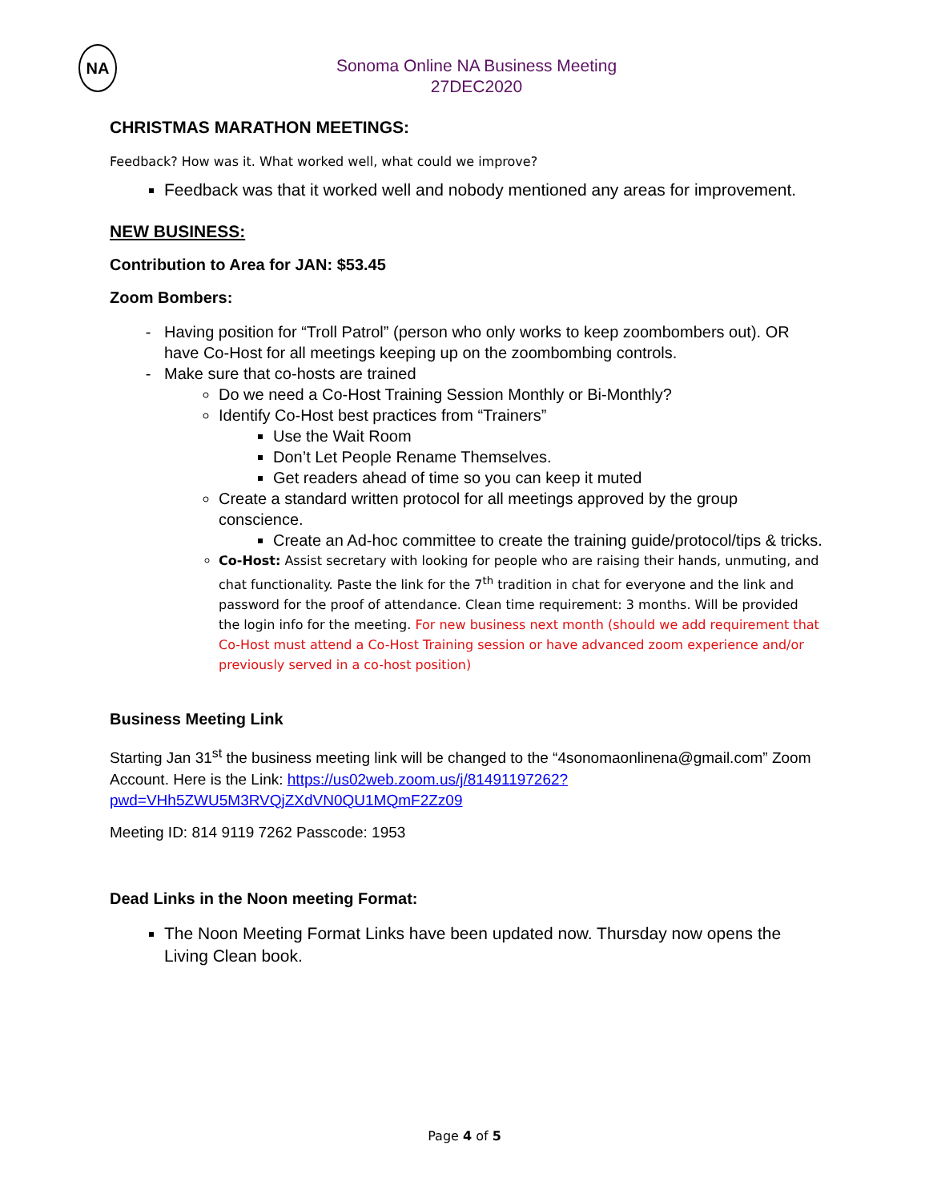NA
Sonoma Online NA Business Meeting
27DEC2020
CHRISTMAS MARATHON MEETINGS:
Feedback? How was it. What worked well, what could we improve?
Feedback was that it worked well and nobody mentioned any areas for improvement.
NEW BUSINESS:
Contribution to Area for JAN: $53.45
Zoom Bombers:
Having position for “Troll Patrol” (person who only works to keep zoombombers out). OR have Co-Host for all meetings keeping up on the zoombombing controls.
Make sure that co-hosts are trained
Do we need a Co-Host Training Session Monthly or Bi-Monthly?
Identify Co-Host best practices from “Trainers”
Use the Wait Room
Don’t Let People Rename Themselves.
Get readers ahead of time so you can keep it muted
Create a standard written protocol for all meetings approved by the group conscience.
Create an Ad-hoc committee to create the training guide/protocol/tips & tricks.
Co-Host: Assist secretary with looking for people who are raising their hands, unmuting, and chat functionality. Paste the link for the 7<sup>th</sup> tradition in chat for everyone and the link and password for the proof of attendance. Clean time requirement: 3 months. Will be provided the login info for the meeting. For new business next month (should we add requirement that Co-Host must attend a Co-Host Training session or have advanced zoom experience and/or previously served in a co-host position)
Business Meeting Link
Starting Jan 31<sup>st</sup> the business meeting link will be changed to the “4sonomaonlinena@gmail.com” Zoom Account. Here is the Link: https://us02web.zoom.us/j/81491197262?pwd=VHh5ZWU5M3RVQjZXdVN0QU1MQmF2Zz09
Meeting ID: 814 9119 7262 Passcode: 1953
Dead Links in the Noon meeting Format:
The Noon Meeting Format Links have been updated now. Thursday now opens the Living Clean book.
Page 4 of 5